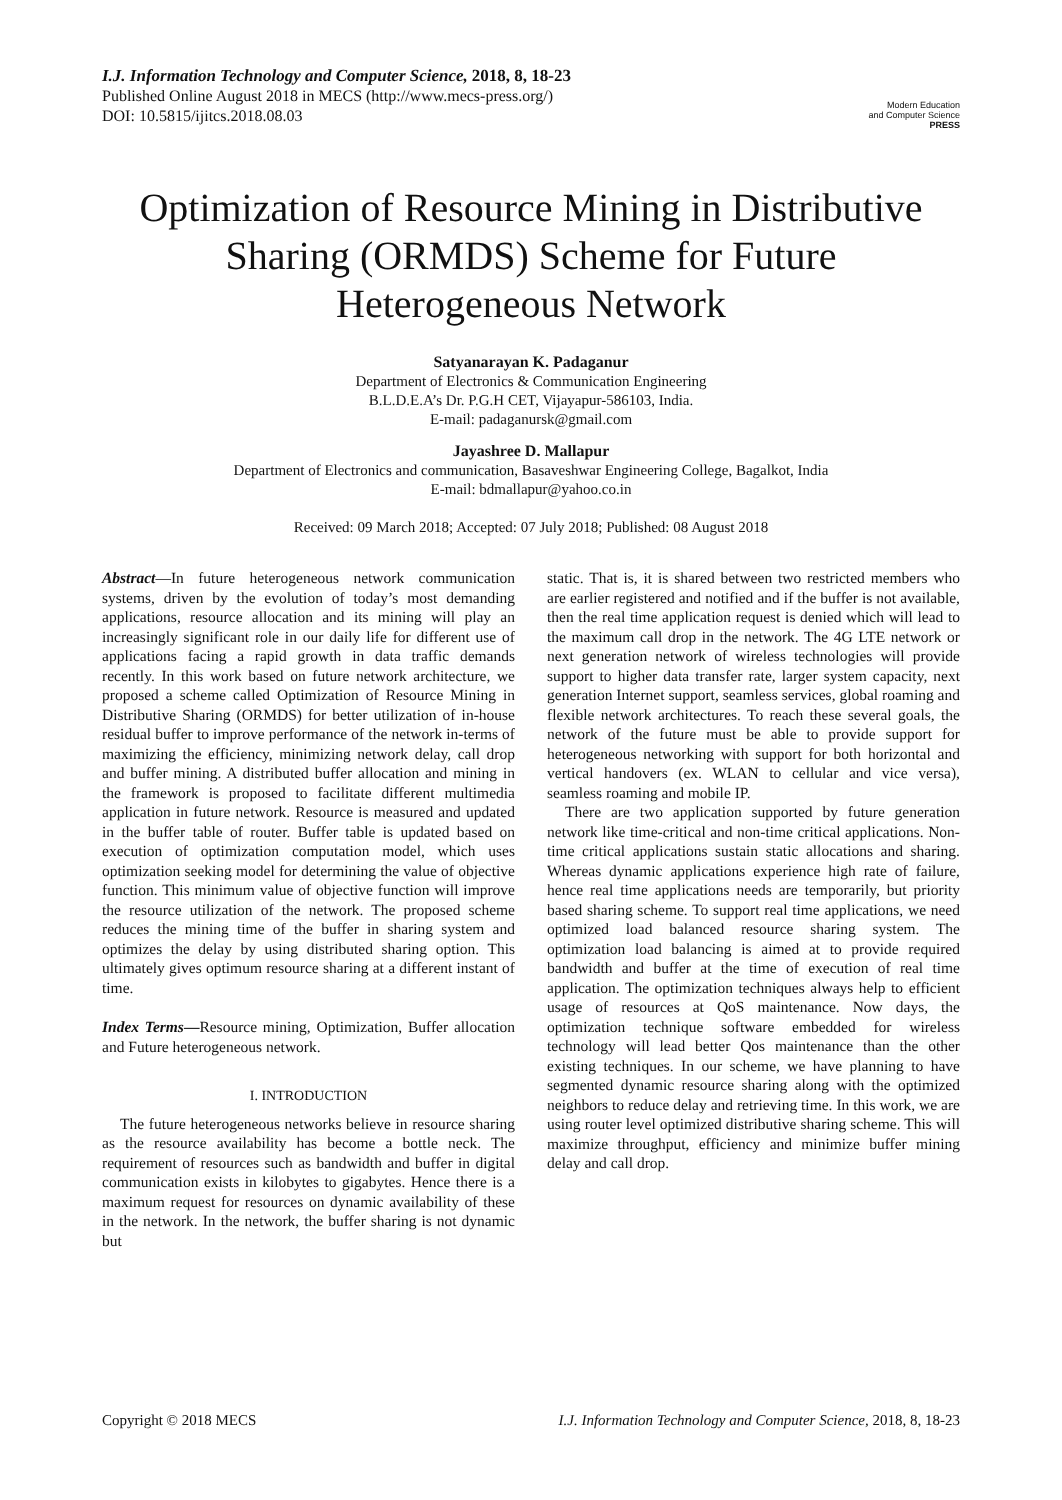I.J. Information Technology and Computer Science, 2018, 8, 18-23
Published Online August 2018 in MECS (http://www.mecs-press.org/)
DOI: 10.5815/ijitcs.2018.08.03
Modern Education
and Computer Science
PRESS
Optimization of Resource Mining in Distributive Sharing (ORMDS) Scheme for Future Heterogeneous Network
Satyanarayan K. Padaganur
Department of Electronics & Communication Engineering
B.L.D.E.A’s Dr. P.G.H CET, Vijayapur-586103, India.
E-mail: padaganursk@gmail.com
Jayashree D. Mallapur
Department of Electronics and communication, Basaveshwar Engineering College, Bagalkot, India
E-mail: bdmallapur@yahoo.co.in
Received: 09 March 2018; Accepted: 07 July 2018; Published: 08 August 2018
Abstract—In future heterogeneous network communication systems, driven by the evolution of today’s most demanding applications, resource allocation and its mining will play an increasingly significant role in our daily life for different use of applications facing a rapid growth in data traffic demands recently. In this work based on future network architecture, we proposed a scheme called Optimization of Resource Mining in Distributive Sharing (ORMDS) for better utilization of in-house residual buffer to improve performance of the network in-terms of maximizing the efficiency, minimizing network delay, call drop and buffer mining. A distributed buffer allocation and mining in the framework is proposed to facilitate different multimedia application in future network. Resource is measured and updated in the buffer table of router. Buffer table is updated based on execution of optimization computation model, which uses optimization seeking model for determining the value of objective function. This minimum value of objective function will improve the resource utilization of the network. The proposed scheme reduces the mining time of the buffer in sharing system and optimizes the delay by using distributed sharing option. This ultimately gives optimum resource sharing at a different instant of time.
Index Terms—Resource mining, Optimization, Buffer allocation and Future heterogeneous network.
I. INTRODUCTION
The future heterogeneous networks believe in resource sharing as the resource availability has become a bottle neck. The requirement of resources such as bandwidth and buffer in digital communication exists in kilobytes to gigabytes. Hence there is a maximum request for resources on dynamic availability of these in the network. In the network, the buffer sharing is not dynamic but
static. That is, it is shared between two restricted members who are earlier registered and notified and if the buffer is not available, then the real time application request is denied which will lead to the maximum call drop in the network. The 4G LTE network or next generation network of wireless technologies will provide support to higher data transfer rate, larger system capacity, next generation Internet support, seamless services, global roaming and flexible network architectures. To reach these several goals, the network of the future must be able to provide support for heterogeneous networking with support for both horizontal and vertical handovers (ex. WLAN to cellular and vice versa), seamless roaming and mobile IP.
There are two application supported by future generation network like time-critical and non-time critical applications. Non-time critical applications sustain static allocations and sharing. Whereas dynamic applications experience high rate of failure, hence real time applications needs are temporarily, but priority based sharing scheme. To support real time applications, we need optimized load balanced resource sharing system. The optimization load balancing is aimed at to provide required bandwidth and buffer at the time of execution of real time application. The optimization techniques always help to efficient usage of resources at QoS maintenance. Now days, the optimization technique software embedded for wireless technology will lead better Qos maintenance than the other existing techniques. In our scheme, we have planning to have segmented dynamic resource sharing along with the optimized neighbors to reduce delay and retrieving time. In this work, we are using router level optimized distributive sharing scheme. This will maximize throughput, efficiency and minimize buffer mining delay and call drop.
Copyright © 2018 MECS I.J. Information Technology and Computer Science, 2018, 8, 18-23